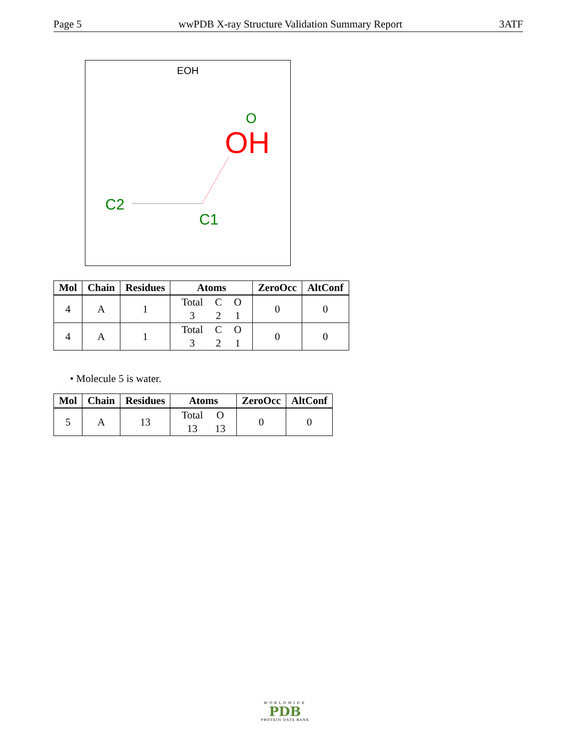Page 5 wwPDB X-ray Structure Validation Summary Report 3ATF
EOH
O
OH
C2
C1
| Mol | Chain | Residues | Atoms | ZeroOcc | AltConf |
| --- | --- | --- | --- | --- | --- |
| 4 | A | 1 | / Total 3 / C 2 / O 1 / | 0 | 0 |
| 4 | A | 1 | / Total 3 / C 2 / O 1 / | 0 | 0 |
• Molecule 5 is water.
| Mol | Chain | Residues | Atoms | ZeroOcc | AltConf |
| --- | --- | --- | --- | --- | --- |
| 5 | A | 13 | / Total 13 / O 13 / | 0 | 0 |
WORLDWIDE
PDB
PROTEIN DATA BANK